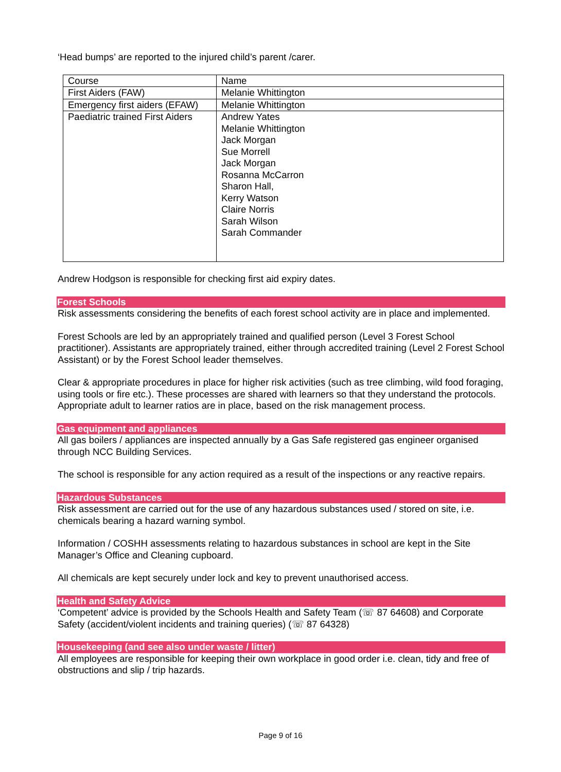‘Head bumps’ are reported to the injured child’s parent /carer.
| Course | Name |
| First Aiders (FAW) | Melanie Whittington |
| Emergency first aiders (EFAW) | Melanie Whittington |
| Paediatric trained First Aiders | Andrew Yates Melanie Whittington Jack Morgan Sue Morrell Jack Morgan Rosanna McCarron Sharon Hall, Kerry Watson Claire Norris Sarah Wilson Sarah Commander |
Andrew Hodgson is responsible for checking first aid expiry dates.
Forest Schools
Risk assessments considering the benefits of each forest school activity are in place and implemented.
Forest Schools are led by an appropriately trained and qualified person (Level 3 Forest School practitioner). Assistants are appropriately trained, either through accredited training (Level 2 Forest School Assistant) or by the Forest School leader themselves.
Clear & appropriate procedures in place for higher risk activities (such as tree climbing, wild food foraging, using tools or fire etc.). These processes are shared with learners so that they understand the protocols. Appropriate adult to learner ratios are in place, based on the risk management process.
Gas equipment and appliances
All gas boilers / appliances are inspected annually by a Gas Safe registered gas engineer organised through NCC Building Services.
The school is responsible for any action required as a result of the inspections or any reactive repairs.
Hazardous Substances
Risk assessment are carried out for the use of any hazardous substances used / stored on site, i.e. chemicals bearing a hazard warning symbol.
Information / COSHH assessments relating to hazardous substances in school are kept in the Site Manager’s Office and Cleaning cupboard.
All chemicals are kept securely under lock and key to prevent unauthorised access.
Health and Safety Advice
‘Competent’ advice is provided by the Schools Health and Safety Team (☏ 87 64608) and Corporate Safety (accident/violent incidents and training queries) (☏ 87 64328)
Housekeeping (and see also under waste / litter)
All employees are responsible for keeping their own workplace in good order i.e. clean, tidy and free of obstructions and slip / trip hazards.
Page 9 of 16